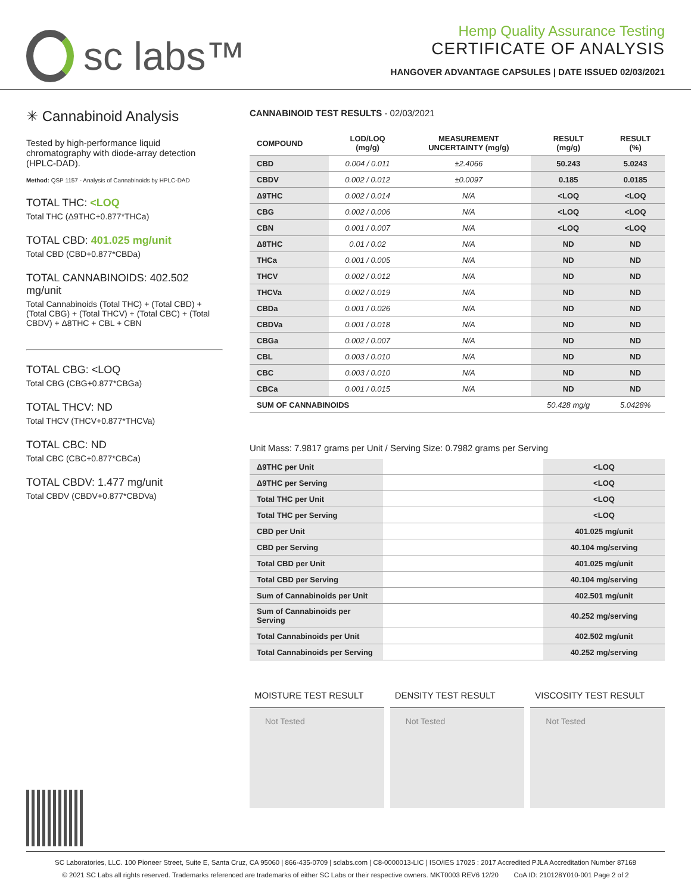sc labs™
Hemp Quality Assurance Testing
CERTIFICATE OF ANALYSIS
HANGOVER ADVANTAGE CAPSULES | DATE ISSUED 02/03/2021
✳ Cannabinoid Analysis
Tested by high-performance liquid chromatography with diode-array detection (HPLC-DAD).
Method: QSP 1157 - Analysis of Cannabinoids by HPLC-DAD
TOTAL THC: <LOQ
Total THC (Δ9THC+0.877*THCa)
TOTAL CBD: 401.025 mg/unit
Total CBD (CBD+0.877*CBDa)
TOTAL CANNABINOIDS: 402.502 mg/unit
Total Cannabinoids (Total THC) + (Total CBD) + (Total CBG) + (Total THCV) + (Total CBC) + (Total CBDV) + Δ8THC + CBL + CBN
TOTAL CBG: <LOQ
Total CBG (CBG+0.877*CBGa)
TOTAL THCV: ND
Total THCV (THCV+0.877*THCVa)
TOTAL CBC: ND
Total CBC (CBC+0.877*CBCa)
TOTAL CBDV: 1.477 mg/unit
Total CBDV (CBDV+0.877*CBDVa)
CANNABINOID TEST RESULTS - 02/03/2021
| COMPOUND | LOD/LOQ (mg/g) | MEASUREMENT UNCERTAINTY (mg/g) | RESULT (mg/g) | RESULT (%) |
| --- | --- | --- | --- | --- |
| CBD | 0.004 / 0.011 | ±2.4066 | 50.243 | 5.0243 |
| CBDV | 0.002 / 0.012 | ±0.0097 | 0.185 | 0.0185 |
| Δ9THC | 0.002 / 0.014 | N/A | <LOQ | <LOQ |
| CBG | 0.002 / 0.006 | N/A | <LOQ | <LOQ |
| CBN | 0.001 / 0.007 | N/A | <LOQ | <LOQ |
| Δ8THC | 0.01 / 0.02 | N/A | ND | ND |
| THCa | 0.001 / 0.005 | N/A | ND | ND |
| THCV | 0.002 / 0.012 | N/A | ND | ND |
| THCVa | 0.002 / 0.019 | N/A | ND | ND |
| CBDa | 0.001 / 0.026 | N/A | ND | ND |
| CBDVa | 0.001 / 0.018 | N/A | ND | ND |
| CBGa | 0.002 / 0.007 | N/A | ND | ND |
| CBL | 0.003 / 0.010 | N/A | ND | ND |
| CBC | 0.003 / 0.010 | N/A | ND | ND |
| CBCa | 0.001 / 0.015 | N/A | ND | ND |
| SUM OF CANNABINOIDS | | | 50.428 mg/g | 5.0428% |
Unit Mass: 7.9817 grams per Unit / Serving Size: 0.7982 grams per Serving
| Δ9THC per Unit | | <LOQ |
| Δ9THC per Serving | | <LOQ |
| Total THC per Unit | | <LOQ |
| Total THC per Serving | | <LOQ |
| CBD per Unit | | 401.025 mg/unit |
| CBD per Serving | | 40.104 mg/serving |
| Total CBD per Unit | | 401.025 mg/unit |
| Total CBD per Serving | | 40.104 mg/serving |
| Sum of Cannabinoids per Unit | | 402.501 mg/unit |
| Sum of Cannabinoids per Serving | | 40.252 mg/serving |
| Total Cannabinoids per Unit | | 402.502 mg/unit |
| Total Cannabinoids per Serving | | 40.252 mg/serving |
MOISTURE TEST RESULT
Not Tested
DENSITY TEST RESULT
Not Tested
VISCOSITY TEST RESULT
Not Tested
SC Laboratories, LLC. 100 Pioneer Street, Suite E, Santa Cruz, CA 95060 | 866-435-0709 | sclabs.com | C8-0000013-LIC | ISO/IES 17025 : 2017 Accredited PJLA Accreditation Number 87168
© 2021 SC Labs all rights reserved. Trademarks referenced are trademarks of either SC Labs or their respective owners. MKT0003 REV6 12/20 CoA ID: 210128Y010-001 Page 2 of 2